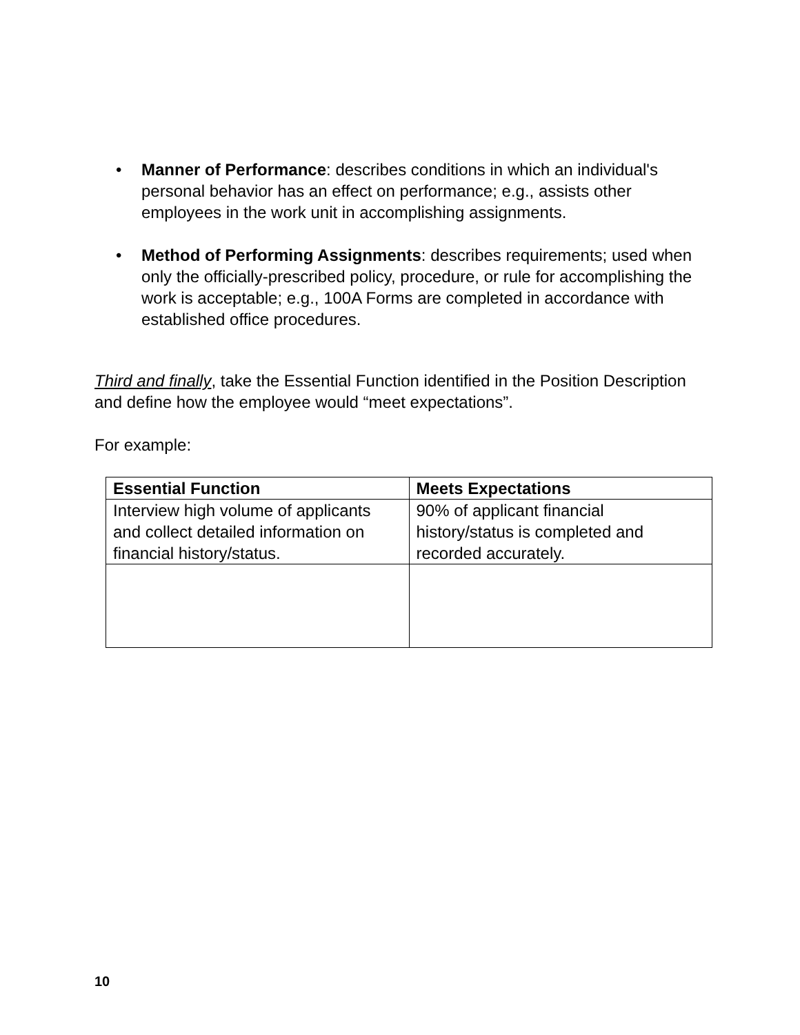• Manner of Performance: describes conditions in which an individual's personal behavior has an effect on performance; e.g., assists other employees in the work unit in accomplishing assignments.
• Method of Performing Assignments: describes requirements; used when only the officially-prescribed policy, procedure, or rule for accomplishing the work is acceptable; e.g., 100A Forms are completed in accordance with established office procedures.
Third and finally, take the Essential Function identified in the Position Description and define how the employee would “meet expectations”.
For example:
| Essential Function | Meets Expectations |
| --- | --- |
| Interview high volume of applicants and collect detailed information on financial history/status. | 90% of applicant financial history/status is completed and recorded accurately. |
10